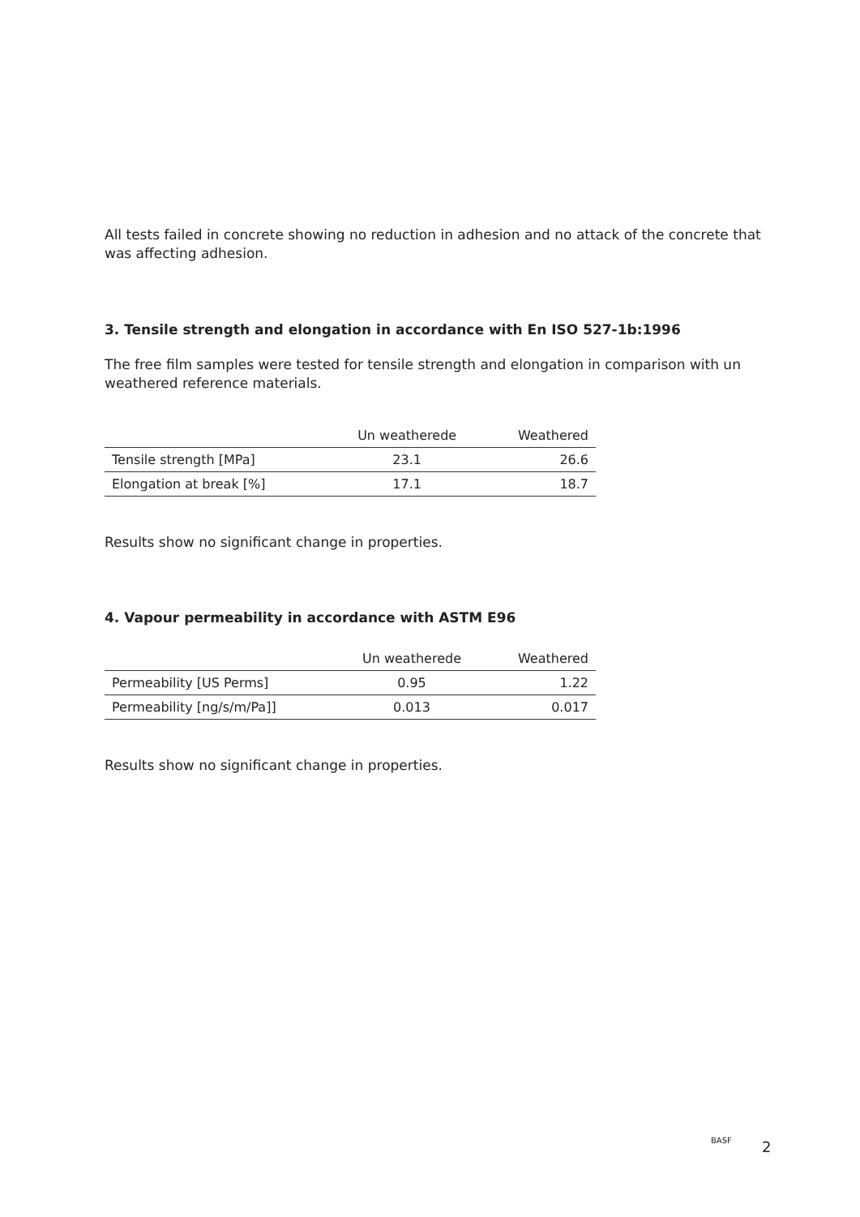All tests failed in concrete showing no reduction in adhesion and no attack of the concrete that was affecting adhesion.
3. Tensile strength and elongation in accordance with En ISO 527-1b:1996
The free film samples were tested for tensile strength and elongation in comparison with un weathered reference materials.
| | Un weatherede | Weathered |
| --- | --- | --- |
| Tensile strength [MPa] | 23.1 | 26.6 |
| Elongation at break [%] | 17.1 | 18.7 |
Results show no significant change in properties.
4. Vapour permeability in accordance with ASTM E96
| | Un weatherede | Weathered |
| --- | --- | --- |
| Permeability [US Perms] | 0.95 | 1.22 |
| Permeability [ng/s/m/Pa]] | 0.013 | 0.017 |
Results show no significant change in properties.
BASF 2